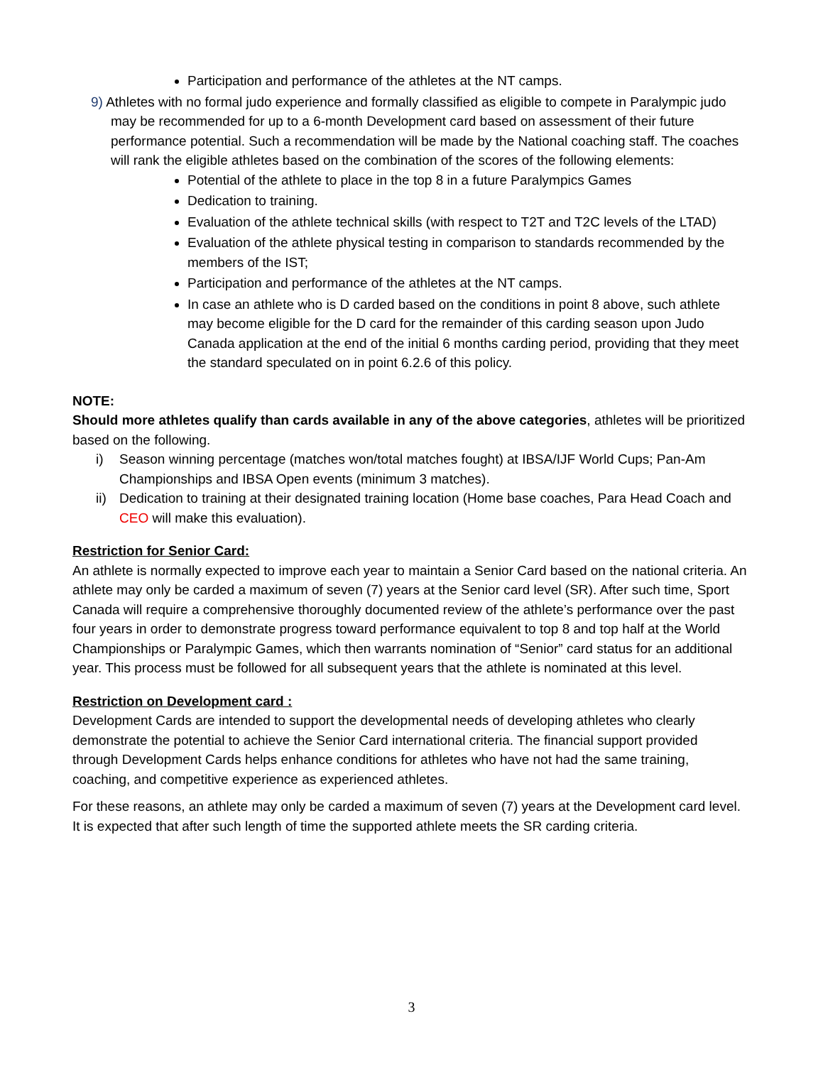Participation and performance of the athletes at the NT camps.
9) Athletes with no formal judo experience and formally classified as eligible to compete in Paralympic judo may be recommended for up to a 6-month Development card based on assessment of their future performance potential. Such a recommendation will be made by the National coaching staff. The coaches will rank the eligible athletes based on the combination of the scores of the following elements:
Potential of the athlete to place in the top 8 in a future Paralympics Games
Dedication to training.
Evaluation of the athlete technical skills (with respect to T2T and T2C levels of the LTAD)
Evaluation of the athlete physical testing in comparison to standards recommended by the members of the IST;
Participation and performance of the athletes at the NT camps.
In case an athlete who is D carded based on the conditions in point 8 above, such athlete may become eligible for the D card for the remainder of this carding season upon Judo Canada application at the end of the initial 6 months carding period, providing that they meet the standard speculated on in point 6.2.6 of this policy.
NOTE:
Should more athletes qualify than cards available in any of the above categories, athletes will be prioritized based on the following.
i) Season winning percentage (matches won/total matches fought) at IBSA/IJF World Cups; Pan-Am Championships and IBSA Open events (minimum 3 matches).
ii) Dedication to training at their designated training location (Home base coaches, Para Head Coach and CEO will make this evaluation).
Restriction for Senior Card:
An athlete is normally expected to improve each year to maintain a Senior Card based on the national criteria. An athlete may only be carded a maximum of seven (7) years at the Senior card level (SR). After such time, Sport Canada will require a comprehensive thoroughly documented review of the athlete’s performance over the past four years in order to demonstrate progress toward performance equivalent to top 8 and top half at the World Championships or Paralympic Games, which then warrants nomination of “Senior” card status for an additional year. This process must be followed for all subsequent years that the athlete is nominated at this level.
Restriction on Development card :
Development Cards are intended to support the developmental needs of developing athletes who clearly demonstrate the potential to achieve the Senior Card international criteria. The financial support provided through Development Cards helps enhance conditions for athletes who have not had the same training, coaching, and competitive experience as experienced athletes.
For these reasons, an athlete may only be carded a maximum of seven (7) years at the Development card level. It is expected that after such length of time the supported athlete meets the SR carding criteria.
3